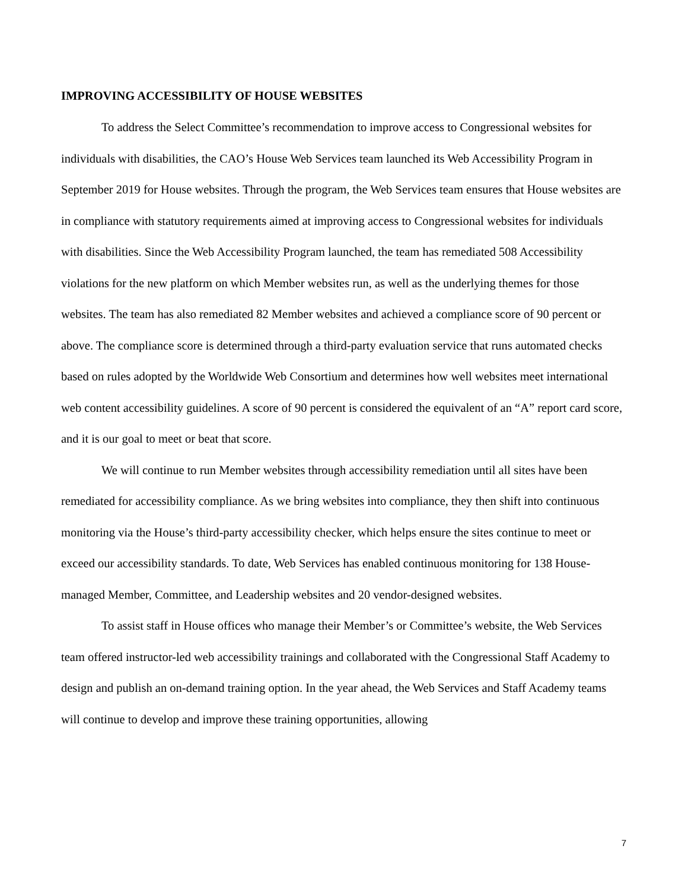IMPROVING ACCESSIBILITY OF HOUSE WEBSITES
To address the Select Committee’s recommendation to improve access to Congressional websites for individuals with disabilities, the CAO’s House Web Services team launched its Web Accessibility Program in September 2019 for House websites. Through the program, the Web Services team ensures that House websites are in compliance with statutory requirements aimed at improving access to Congressional websites for individuals with disabilities. Since the Web Accessibility Program launched, the team has remediated 508 Accessibility violations for the new platform on which Member websites run, as well as the underlying themes for those websites. The team has also remediated 82 Member websites and achieved a compliance score of 90 percent or above. The compliance score is determined through a third-party evaluation service that runs automated checks based on rules adopted by the Worldwide Web Consortium and determines how well websites meet international web content accessibility guidelines. A score of 90 percent is considered the equivalent of an “A” report card score, and it is our goal to meet or beat that score.
We will continue to run Member websites through accessibility remediation until all sites have been remediated for accessibility compliance. As we bring websites into compliance, they then shift into continuous monitoring via the House’s third-party accessibility checker, which helps ensure the sites continue to meet or exceed our accessibility standards. To date, Web Services has enabled continuous monitoring for 138 House-managed Member, Committee, and Leadership websites and 20 vendor-designed websites.
To assist staff in House offices who manage their Member’s or Committee’s website, the Web Services team offered instructor-led web accessibility trainings and collaborated with the Congressional Staff Academy to design and publish an on-demand training option. In the year ahead, the Web Services and Staff Academy teams will continue to develop and improve these training opportunities, allowing
7